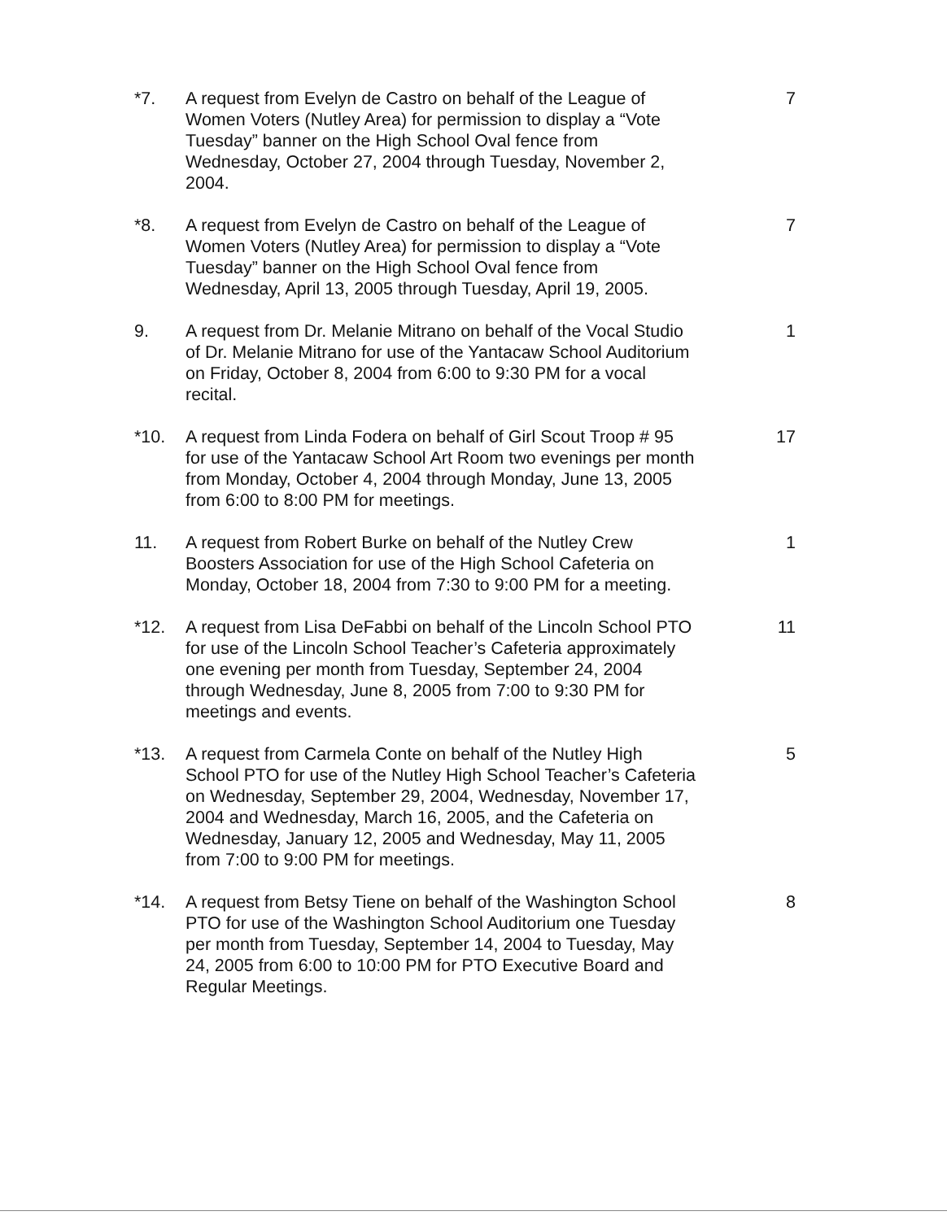*7. A request from Evelyn de Castro on behalf of the League of Women Voters (Nutley Area) for permission to display a “Vote Tuesday” banner on the High School Oval fence from Wednesday, October 27, 2004 through Tuesday, November 2, 2004.
7
*8. A request from Evelyn de Castro on behalf of the League of Women Voters (Nutley Area) for permission to display a “Vote Tuesday” banner on the High School Oval fence from Wednesday, April 13, 2005 through Tuesday, April 19, 2005.
7
9. A request from Dr. Melanie Mitrano on behalf of the Vocal Studio of Dr. Melanie Mitrano for use of the Yantacaw School Auditorium on Friday, October 8, 2004 from 6:00 to 9:30 PM for a vocal recital.
1
*10. A request from Linda Fodera on behalf of Girl Scout Troop # 95 for use of the Yantacaw School Art Room two evenings per month from Monday, October 4, 2004 through Monday, June 13, 2005 from 6:00 to 8:00 PM for meetings.
17
11. A request from Robert Burke on behalf of the Nutley Crew Boosters Association for use of the High School Cafeteria on Monday, October 18, 2004 from 7:30 to 9:00 PM for a meeting.
1
*12. A request from Lisa DeFabbi on behalf of the Lincoln School PTO for use of the Lincoln School Teacher’s Cafeteria approximately one evening per month from Tuesday, September 24, 2004 through Wednesday, June 8, 2005 from 7:00 to 9:30 PM for meetings and events.
11
*13. A request from Carmela Conte on behalf of the Nutley High School PTO for use of the Nutley High School Teacher’s Cafeteria on Wednesday, September 29, 2004, Wednesday, November 17, 2004 and Wednesday, March 16, 2005, and the Cafeteria on Wednesday, January 12, 2005 and Wednesday, May 11, 2005 from 7:00 to 9:00 PM for meetings.
5
*14. A request from Betsy Tiene on behalf of the Washington School PTO for use of the Washington School Auditorium one Tuesday per month from Tuesday, September 14, 2004 to Tuesday, May 24, 2005 from 6:00 to 10:00 PM for PTO Executive Board and Regular Meetings.
8